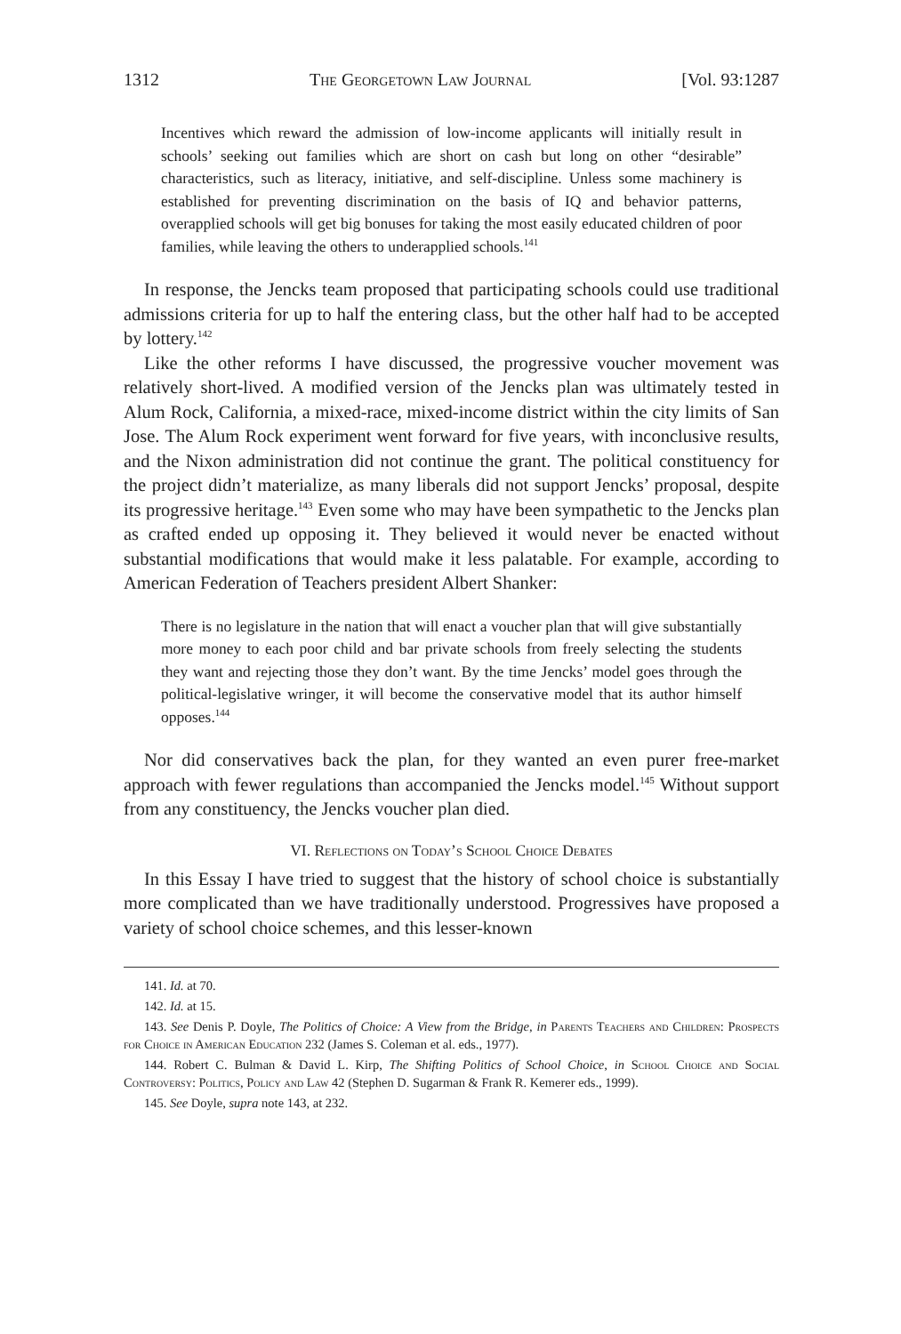1312 The Georgetown Law Journal [Vol. 93:1287
Incentives which reward the admission of low-income applicants will initially result in schools’ seeking out families which are short on cash but long on other “desirable” characteristics, such as literacy, initiative, and self-discipline. Unless some machinery is established for preventing discrimination on the basis of IQ and behavior patterns, overapplied schools will get big bonuses for taking the most easily educated children of poor families, while leaving the others to underapplied schools.<sup>141</sup>
In response, the Jencks team proposed that participating schools could use traditional admissions criteria for up to half the entering class, but the other half had to be accepted by lottery.<sup>142</sup>
Like the other reforms I have discussed, the progressive voucher movement was relatively short-lived. A modified version of the Jencks plan was ultimately tested in Alum Rock, California, a mixed-race, mixed-income district within the city limits of San Jose. The Alum Rock experiment went forward for five years, with inconclusive results, and the Nixon administration did not continue the grant. The political constituency for the project didn’t materialize, as many liberals did not support Jencks’ proposal, despite its progressive heritage.<sup>143</sup> Even some who may have been sympathetic to the Jencks plan as crafted ended up opposing it. They believed it would never be enacted without substantial modifications that would make it less palatable. For example, according to American Federation of Teachers president Albert Shanker:
There is no legislature in the nation that will enact a voucher plan that will give substantially more money to each poor child and bar private schools from freely selecting the students they want and rejecting those they don’t want. By the time Jencks’ model goes through the political-legislative wringer, it will become the conservative model that its author himself opposes.<sup>144</sup>
Nor did conservatives back the plan, for they wanted an even purer free-market approach with fewer regulations than accompanied the Jencks model.<sup>145</sup> Without support from any constituency, the Jencks voucher plan died.
VI. Reflections on Today’s School Choice Debates
In this Essay I have tried to suggest that the history of school choice is substantially more complicated than we have traditionally understood. Progressives have proposed a variety of school choice schemes, and this lesser-known
141. Id. at 70.
142. Id. at 15.
143. See Denis P. Doyle, The Politics of Choice: A View from the Bridge, in Parents Teachers and Children: Prospects for Choice in American Education 232 (James S. Coleman et al. eds., 1977).
144. Robert C. Bulman & David L. Kirp, The Shifting Politics of School Choice, in School Choice and Social Controversy: Politics, Policy and Law 42 (Stephen D. Sugarman & Frank R. Kemerer eds., 1999).
145. See Doyle, supra note 143, at 232.